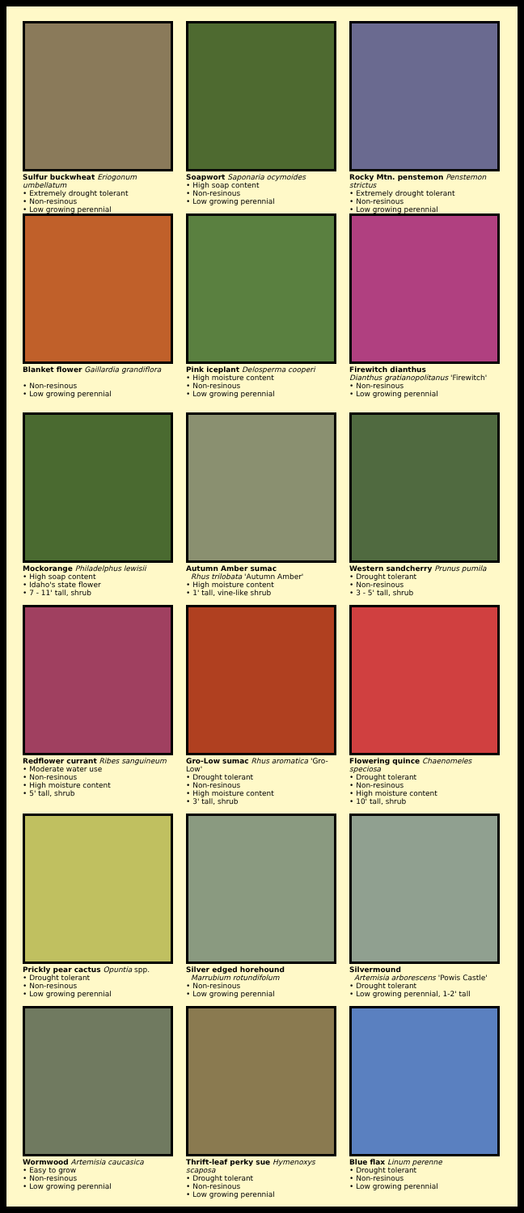Sulfur buckwheat Eriogonum umbellatum
• Extremely drought tolerant
• Non-resinous
• Low growing perennial
Soapwort Saponaria ocymoides
• High soap content
• Non-resinous
• Low growing perennial
Rocky Mtn. penstemon Penstemon strictus
• Extremely drought tolerant
• Non-resinous
• Low growing perennial
Blanket flower Gaillardia grandiflora
• Non-resinous
• Low growing perennial
Pink iceplant Delosperma cooperi
• High moisture content
• Non-resinous
• Low growing perennial
Firewitch dianthus
Dianthus gratianopolitanus 'Firewitch'
• Non-resinous
• Low growing perennial
Mockorange Philadelphus lewisii
• High soap content
• Idaho's state flower
• 7 - 11' tall, shrub
Autumn Amber sumac
Rhus trilobata 'Autumn Amber'
• High moisture content
• 1' tall, vine-like shrub
Western sandcherry Prunus pumila
• Drought tolerant
• Non-resinous
• 3 - 5' tall, shrub
Redflower currant Ribes sanguineum
• Moderate water use
• Non-resinous
• High moisture content
• 5' tall, shrub
Gro-Low sumac Rhus aromatica 'Gro-Low'
• Drought tolerant
• Non-resinous
• High moisture content
• 3' tall, shrub
Flowering quince Chaenomeles speciosa
• Drought tolerant
• Non-resinous
• High moisture content
• 10' tall, shrub
Prickly pear cactus Opuntia spp.
• Drought tolerant
• Non-resinous
• Low growing perennial
Silver edged horehound
Marrubium rotundifolum
• Non-resinous
• Low growing perennial
Silvermound
Artemisia arborescens 'Powis Castle'
• Drought tolerant
• Low growing perennial, 1-2' tall
Wormwood Artemisia caucasica
• Easy to grow
• Non-resinous
• Low growing perennial
Thrift-leaf perky sue Hymenoxys scaposa
• Drought tolerant
• Non-resinous
• Low growing perennial
Blue flax Linum perenne
• Drought tolerant
• Non-resinous
• Low growing perennial